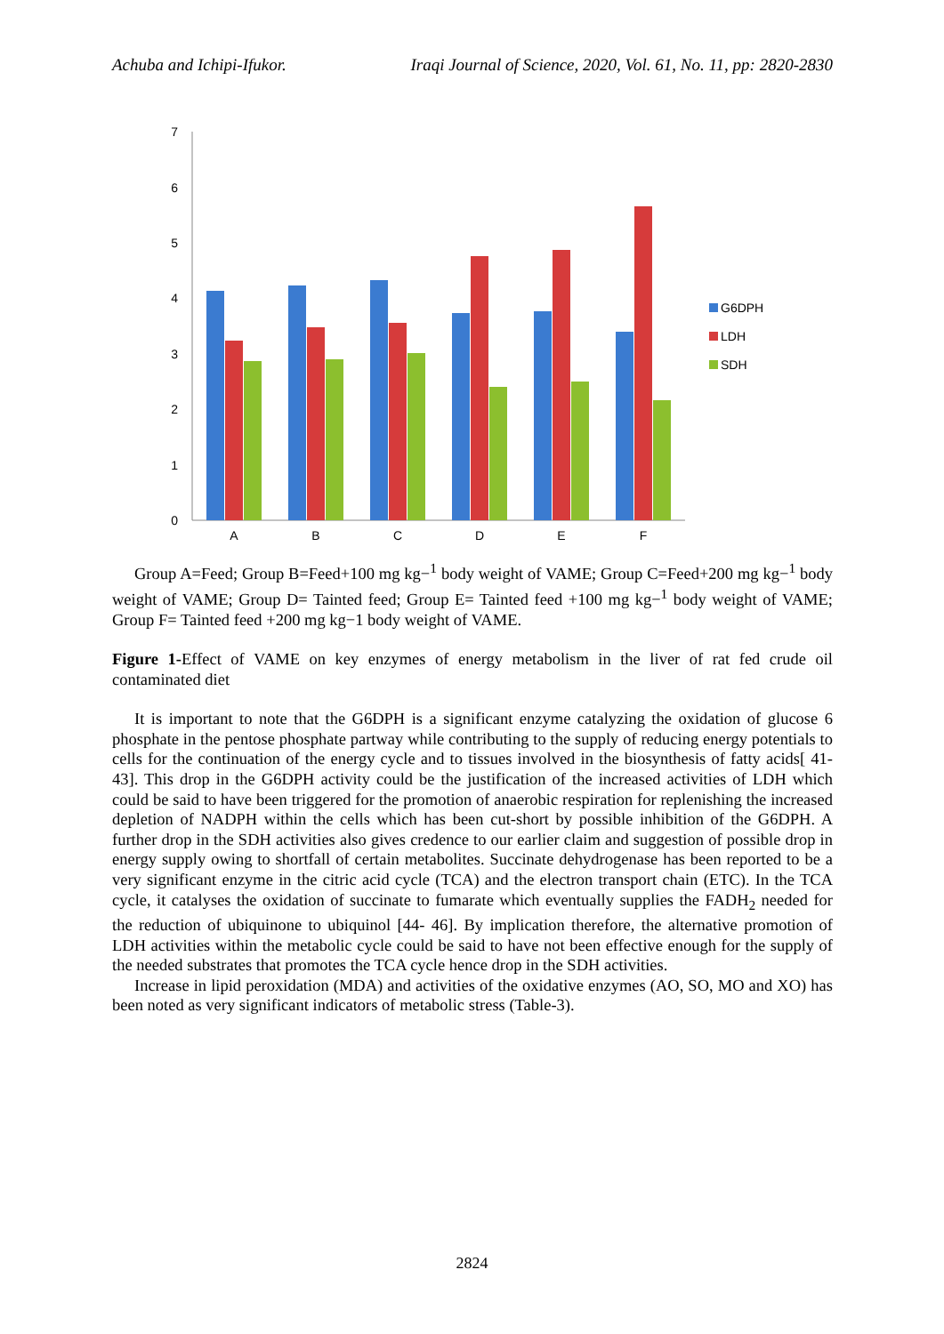Achuba and Ichipi-Ifukor. Iraqi Journal of Science, 2020, Vol. 61, No. 11, pp: 2820-2830
0
1
2
3
4
5
6
7
A
B
C
D
E
F
G6DPH
LDH
SDH
Group A=Feed; Group B=Feed+100 mg kg−<sup>1</sup> body weight of VAME; Group C=Feed+200 mg kg−<sup>1</sup> body weight of VAME; Group D= Tainted feed; Group E= Tainted feed +100 mg kg−<sup>1</sup> body weight of VAME; Group F= Tainted feed +200 mg kg−1 body weight of VAME.
Figure 1-Effect of VAME on key enzymes of energy metabolism in the liver of rat fed crude oil contaminated diet
It is important to note that the G6DPH is a significant enzyme catalyzing the oxidation of glucose 6 phosphate in the pentose phosphate partway while contributing to the supply of reducing energy potentials to cells for the continuation of the energy cycle and to tissues involved in the biosynthesis of fatty acids[ 41-43]. This drop in the G6DPH activity could be the justification of the increased activities of LDH which could be said to have been triggered for the promotion of anaerobic respiration for replenishing the increased depletion of NADPH within the cells which has been cut-short by possible inhibition of the G6DPH. A further drop in the SDH activities also gives credence to our earlier claim and suggestion of possible drop in energy supply owing to shortfall of certain metabolites. Succinate dehydrogenase has been reported to be a very significant enzyme in the citric acid cycle (TCA) and the electron transport chain (ETC). In the TCA cycle, it catalyses the oxidation of succinate to fumarate which eventually supplies the FADH<sub>2</sub> needed for the reduction of ubiquinone to ubiquinol [44- 46]. By implication therefore, the alternative promotion of LDH activities within the metabolic cycle could be said to have not been effective enough for the supply of the needed substrates that promotes the TCA cycle hence drop in the SDH activities.
Increase in lipid peroxidation (MDA) and activities of the oxidative enzymes (AO, SO, MO and XO) has been noted as very significant indicators of metabolic stress (Table-3).
2824